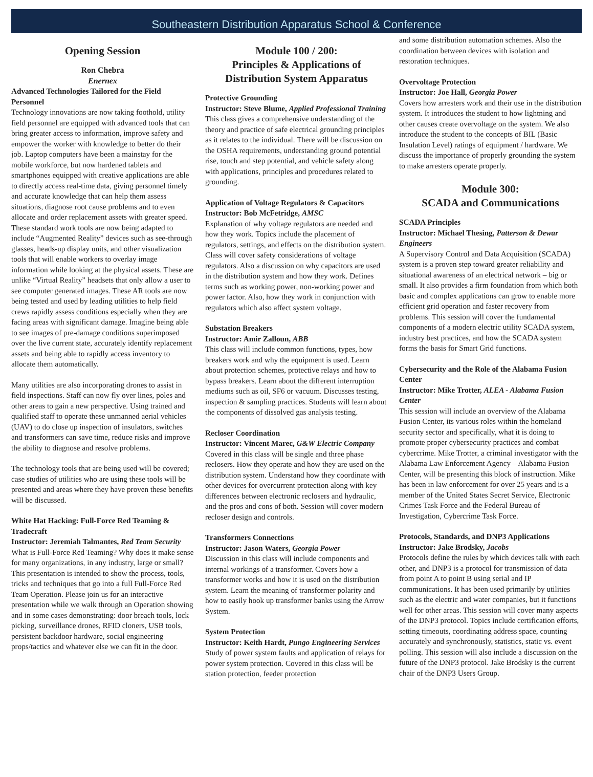Southeastern Distribution Apparatus School & Conference
Opening Session
Ron Chebra
Enernex
Advanced Technologies Tailored for the Field Personnel
Technology innovations are now taking foothold, utility field personnel are equipped with advanced tools that can bring greater access to information, improve safety and empower the worker with knowledge to better do their job. Laptop computers have been a mainstay for the mobile workforce, but now hardened tablets and smartphones equipped with creative applications are able to directly access real-time data, giving personnel timely and accurate knowledge that can help them assess situations, diagnose root cause problems and to even allocate and order replacement assets with greater speed. These standard work tools are now being adapted to include “Augmented Reality” devices such as see-through glasses, heads-up display units, and other visualization tools that will enable workers to overlay image information while looking at the physical assets. These are unlike “Virtual Reality” headsets that only allow a user to see computer generated images. These AR tools are now being tested and used by leading utilities to help field crews rapidly assess conditions especially when they are facing areas with significant damage. Imagine being able to see images of pre-damage conditions superimposed over the live current state, accurately identify replacement assets and being able to rapidly access inventory to allocate them automatically.
Many utilities are also incorporating drones to assist in field inspections. Staff can now fly over lines, poles and other areas to gain a new perspective. Using trained and qualified staff to operate these unmanned aerial vehicles (UAV) to do close up inspection of insulators, switches and transformers can save time, reduce risks and improve the ability to diagnose and resolve problems.
The technology tools that are being used will be covered; case studies of utilities who are using these tools will be presented and areas where they have proven these benefits will be discussed.
White Hat Hacking: Full-Force Red Teaming & Tradecraft
Instructor: Jeremiah Talmantes, Red Team Security
What is Full-Force Red Teaming? Why does it make sense for many organizations, in any industry, large or small? This presentation is intended to show the process, tools, tricks and techniques that go into a full Full-Force Red Team Operation. Please join us for an interactive presentation while we walk through an Operation showing and in some cases demonstrating: door breach tools, lock picking, surveillance drones, RFID cloners, USB tools, persistent backdoor hardware, social engineering props/tactics and whatever else we can fit in the door.
Module 100 / 200:
Principles & Applications of Distribution System Apparatus
Protective Grounding
Instructor: Steve Blume, Applied Professional Training
This class gives a comprehensive understanding of the theory and practice of safe electrical grounding principles as it relates to the individual. There will be discussion on the OSHA requirements, understanding ground potential rise, touch and step potential, and vehicle safety along with applications, principles and procedures related to grounding.
Application of Voltage Regulators & Capacitors
Instructor: Bob McFetridge, AMSC
Explanation of why voltage regulators are needed and how they work. Topics include the placement of regulators, settings, and effects on the distribution system. Class will cover safety considerations of voltage regulators. Also a discussion on why capacitors are used in the distribution system and how they work. Defines terms such as working power, non-working power and power factor. Also, how they work in conjunction with regulators which also affect system voltage.
Substation Breakers
Instructor: Amir Zalloun, ABB
This class will include common functions, types, how breakers work and why the equipment is used. Learn about protection schemes, protective relays and how to bypass breakers. Learn about the different interruption mediums such as oil, SF6 or vacuum. Discusses testing, inspection & sampling practices. Students will learn about the components of dissolved gas analysis testing.
Recloser Coordination
Instructor: Vincent Marec, G&W Electric Company
Covered in this class will be single and three phase reclosers. How they operate and how they are used on the distribution system. Understand how they coordinate with other devices for overcurrent protection along with key differences between electronic reclosers and hydraulic, and the pros and cons of both. Session will cover modern recloser design and controls.
Transformers Connections
Instructor: Jason Waters, Georgia Power
Discussion in this class will include components and internal workings of a transformer. Covers how a transformer works and how it is used on the distribution system. Learn the meaning of transformer polarity and how to easily hook up transformer banks using the Arrow System.
System Protection
Instructor: Keith Hardt, Pungo Engineering Services
Study of power system faults and application of relays for power system protection. Covered in this class will be station protection, feeder protection
and some distribution automation schemes. Also the coordination between devices with isolation and restoration techniques.
Overvoltage Protection
Instructor: Joe Hall, Georgia Power
Covers how arresters work and their use in the distribution system. It introduces the student to how lightning and other causes create overvoltage on the system. We also introduce the student to the concepts of BIL (Basic Insulation Level) ratings of equipment / hardware. We discuss the importance of properly grounding the system to make arresters operate properly.
Module 300:
SCADA and Communications
SCADA Principles
Instructor: Michael Thesing, Patterson & Dewar Engineers
A Supervisory Control and Data Acquisition (SCADA) system is a proven step toward greater reliability and situational awareness of an electrical network – big or small. It also provides a firm foundation from which both basic and complex applications can grow to enable more efficient grid operation and faster recovery from problems. This session will cover the fundamental components of a modern electric utility SCADA system, industry best practices, and how the SCADA system forms the basis for Smart Grid functions.
Cybersecurity and the Role of the Alabama Fusion Center
Instructor: Mike Trotter, ALEA - Alabama Fusion Center
This session will include an overview of the Alabama Fusion Center, its various roles within the homeland security sector and specifically, what it is doing to promote proper cybersecurity practices and combat cybercrime. Mike Trotter, a criminal investigator with the Alabama Law Enforcement Agency – Alabama Fusion Center, will be presenting this block of instruction. Mike has been in law enforcement for over 25 years and is a member of the United States Secret Service, Electronic Crimes Task Force and the Federal Bureau of Investigation, Cybercrime Task Force.
Protocols, Standards, and DNP3 Applications
Instructor: Jake Brodsky, Jacobs
Protocols define the rules by which devices talk with each other, and DNP3 is a protocol for transmission of data from point A to point B using serial and IP communications. It has been used primarily by utilities such as the electric and water companies, but it functions well for other areas. This session will cover many aspects of the DNP3 protocol. Topics include certification efforts, setting timeouts, coordinating address space, counting accurately and synchronously, statistics, static vs. event polling. This session will also include a discussion on the future of the DNP3 protocol. Jake Brodsky is the current chair of the DNP3 Users Group.